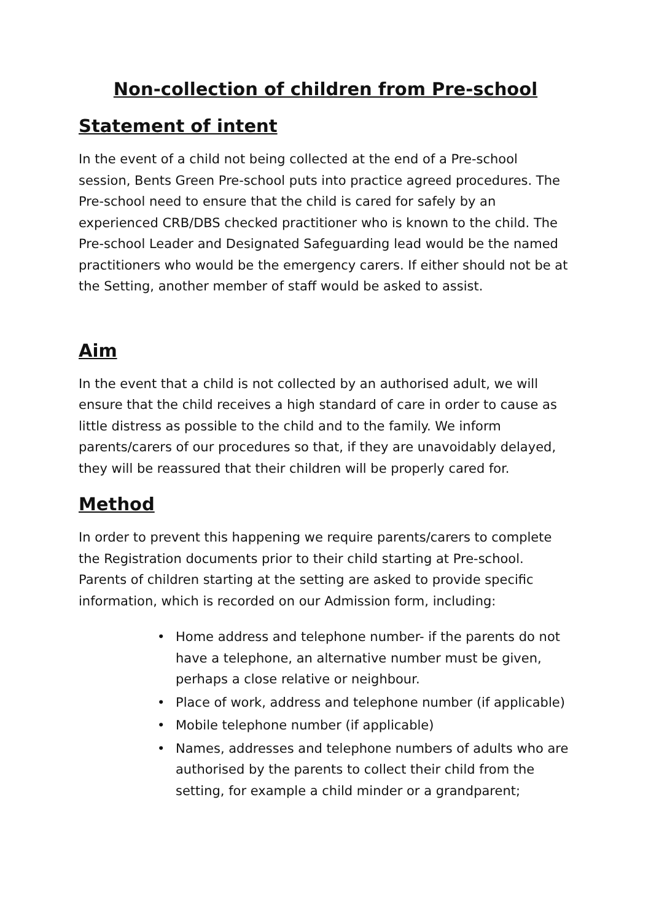Non-collection of children from Pre-school
Statement of intent
In the event of a child not being collected at the end of a Pre-school session, Bents Green Pre-school puts into practice agreed procedures. The Pre-school need to ensure that the child is cared for safely by an experienced CRB/DBS checked practitioner who is known to the child. The Pre-school Leader and Designated Safeguarding lead would be the named practitioners who would be the emergency carers. If either should not be at the Setting, another member of staff would be asked to assist.
Aim
In the event that a child is not collected by an authorised adult, we will ensure that the child receives a high standard of care in order to cause as little distress as possible to the child and to the family. We inform parents/carers of our procedures so that, if they are unavoidably delayed, they will be reassured that their children will be properly cared for.
Method
In order to prevent this happening we require parents/carers to complete the Registration documents prior to their child starting at Pre-school. Parents of children starting at the setting are asked to provide specific information, which is recorded on our Admission form, including:
• Home address and telephone number- if the parents do not have a telephone, an alternative number must be given, perhaps a close relative or neighbour.
• Place of work, address and telephone number (if applicable)
• Mobile telephone number (if applicable)
• Names, addresses and telephone numbers of adults who are authorised by the parents to collect their child from the setting, for example a child minder or a grandparent;